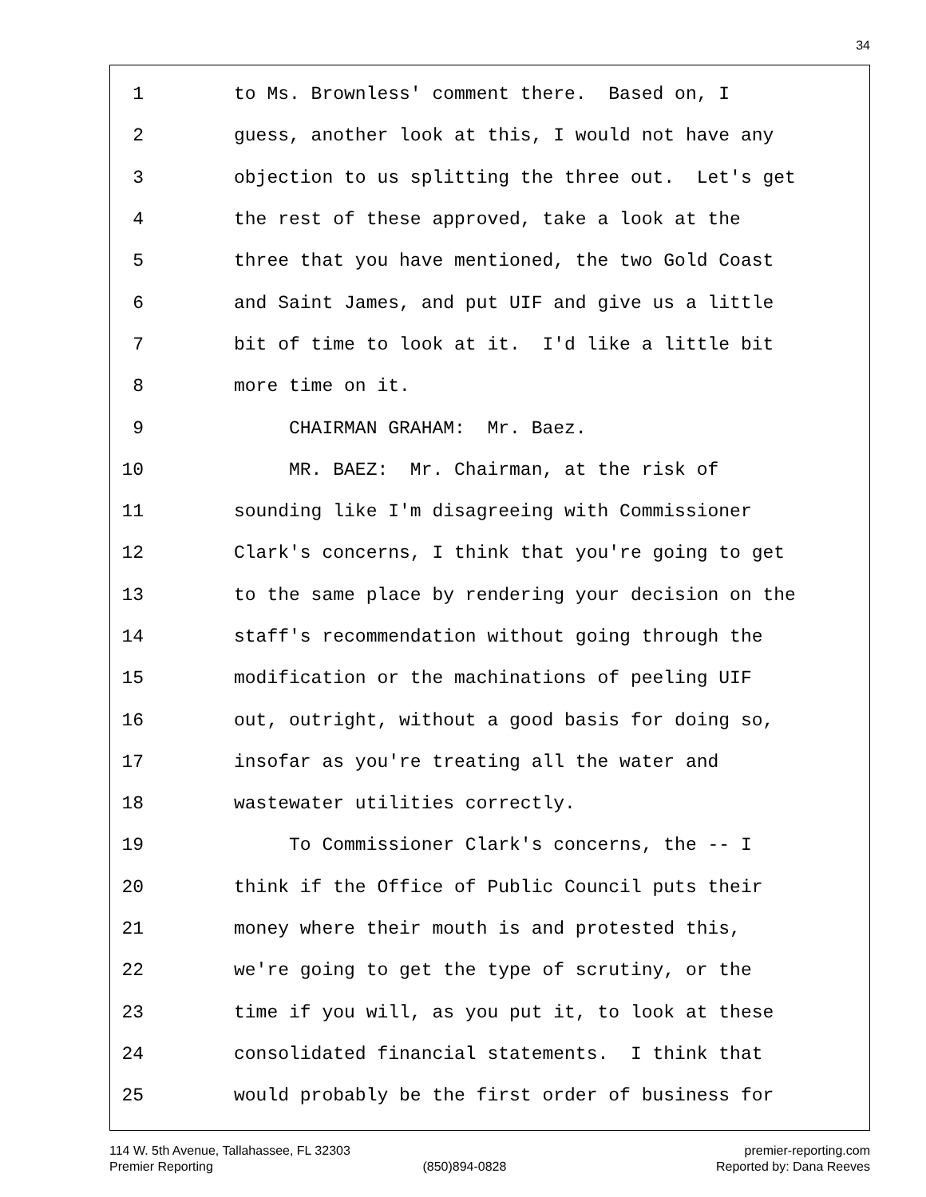34
1 to Ms. Brownless' comment there. Based on, I
2 guess, another look at this, I would not have any
3 objection to us splitting the three out. Let's get
4 the rest of these approved, take a look at the
5 three that you have mentioned, the two Gold Coast
6 and Saint James, and put UIF and give us a little
7 bit of time to look at it. I'd like a little bit
8 more time on it.
9 CHAIRMAN GRAHAM: Mr. Baez.
10 MR. BAEZ: Mr. Chairman, at the risk of
11 sounding like I'm disagreeing with Commissioner
12 Clark's concerns, I think that you're going to get
13 to the same place by rendering your decision on the
14 staff's recommendation without going through the
15 modification or the machinations of peeling UIF
16 out, outright, without a good basis for doing so,
17 insofar as you're treating all the water and
18 wastewater utilities correctly.
19 To Commissioner Clark's concerns, the -- I
20 think if the Office of Public Council puts their
21 money where their mouth is and protested this,
22 we're going to get the type of scrutiny, or the
23 time if you will, as you put it, to look at these
24 consolidated financial statements. I think that
25 would probably be the first order of business for
114 W. 5th Avenue, Tallahassee, FL 32303 premier-reporting.com
Premier Reporting (850)894-0828 Reported by: Dana Reeves